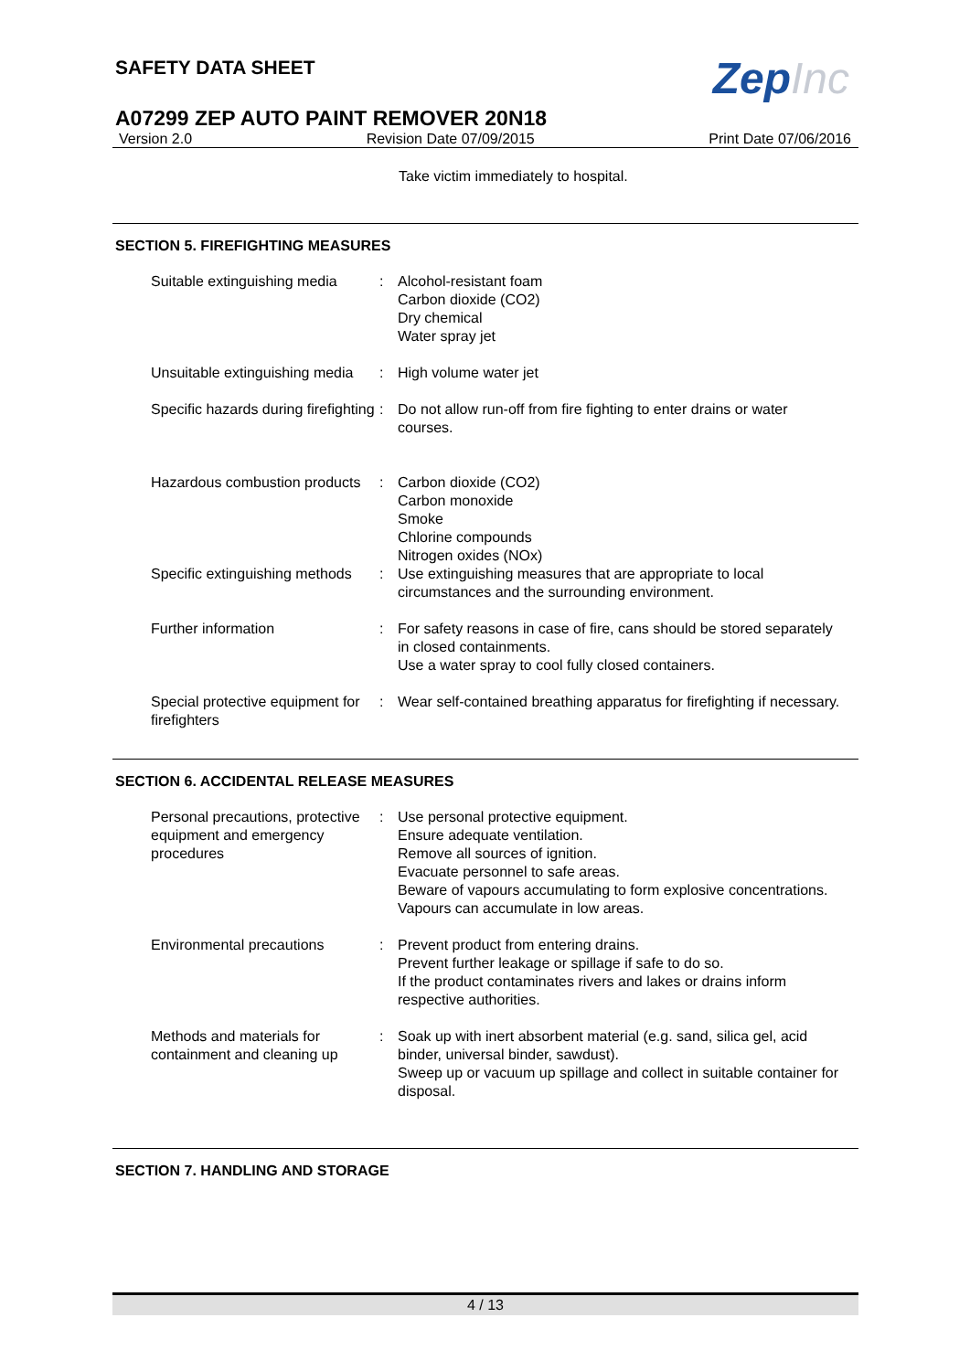SAFETY DATA SHEET
ZepInc
A07299 ZEP AUTO PAINT REMOVER 20N18
Version 2.0 Revision Date 07/09/2015 Print Date 07/06/2016
Take victim immediately to hospital.
SECTION 5. FIREFIGHTING MEASURES
Suitable extinguishing media
: Alcohol-resistant foam
Carbon dioxide (CO2)
Dry chemical
Water spray jet
Unsuitable extinguishing media
: High volume water jet
Specific hazards during firefighting
: Do not allow run-off from fire fighting to enter drains or water courses.
Hazardous combustion products
: Carbon dioxide (CO2)
Carbon monoxide
Smoke
Chlorine compounds
Nitrogen oxides (NOx)
Specific extinguishing methods
: Use extinguishing measures that are appropriate to local circumstances and the surrounding environment.
Further information : For safety reasons in case of fire, cans should be stored separately in closed containments.
Use a water spray to cool fully closed containers.
Special protective equipment for firefighters
: Wear self-contained breathing apparatus for firefighting if necessary.
SECTION 6. ACCIDENTAL RELEASE MEASURES
Personal precautions, protective equipment and emergency procedures
: Use personal protective equipment.
Ensure adequate ventilation.
Remove all sources of ignition.
Evacuate personnel to safe areas.
Beware of vapours accumulating to form explosive concentrations. Vapours can accumulate in low areas.
Environmental precautions : Prevent product from entering drains.
Prevent further leakage or spillage if safe to do so.
If the product contaminates rivers and lakes or drains inform respective authorities.
Methods and materials for containment and cleaning up
: Soak up with inert absorbent material (e.g. sand, silica gel, acid binder, universal binder, sawdust).
Sweep up or vacuum up spillage and collect in suitable container for disposal.
SECTION 7. HANDLING AND STORAGE
4 / 13